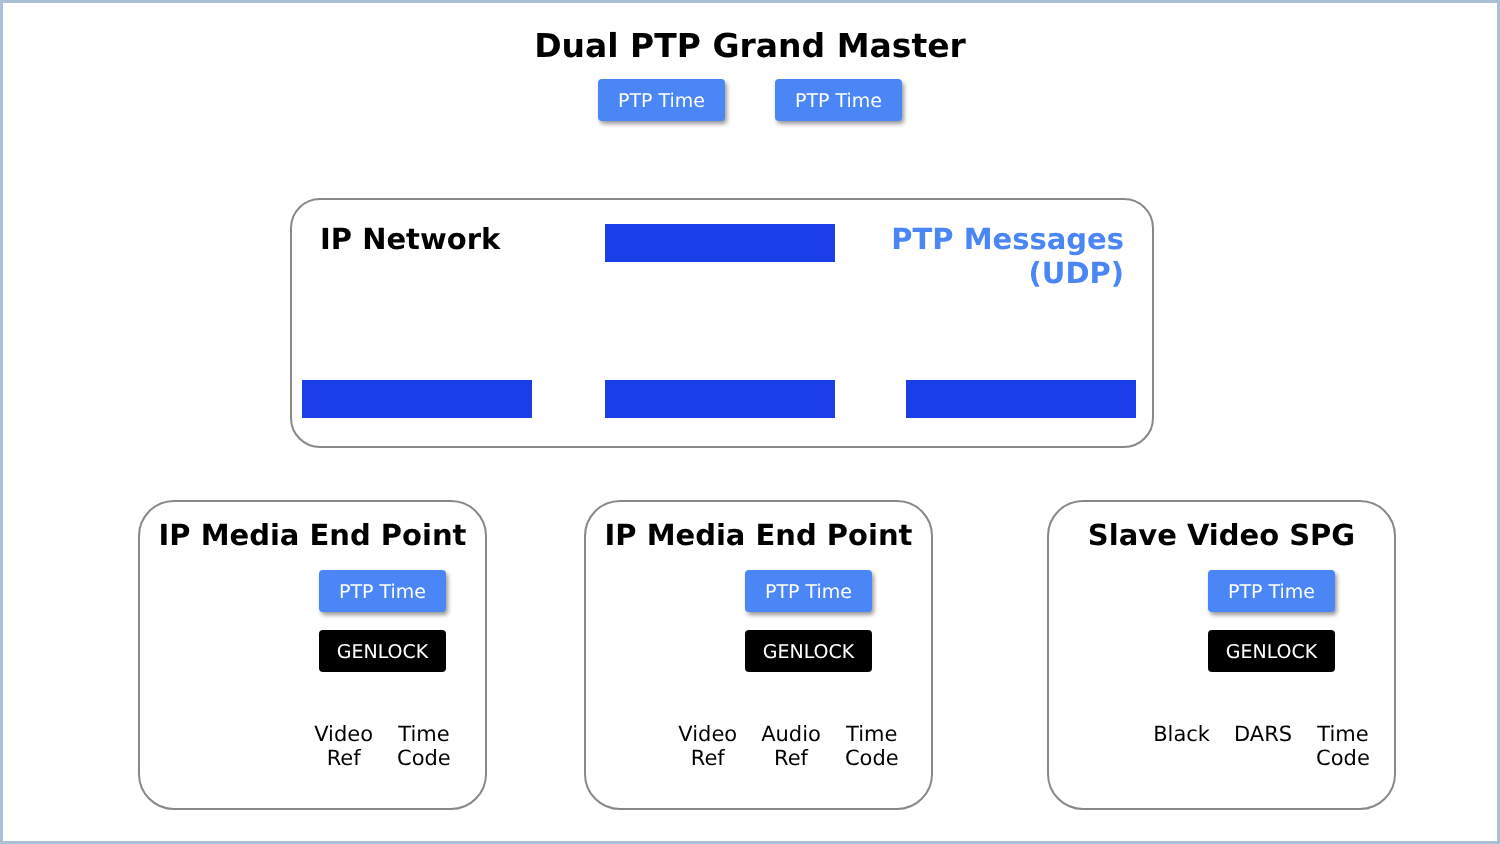Dual PTP Grand Master
PTP Time PTP Time
IP Network
PTP Messages
(UDP)
IP Media End Point
PTP Time
GENLOCK
Video
Ref
Time
Code
IP Media End Point
PTP Time
GENLOCK
Video
Ref
Audio
Ref
Time
Code
Slave Video SPG
PTP Time
GENLOCK
Black DARS Time
Code